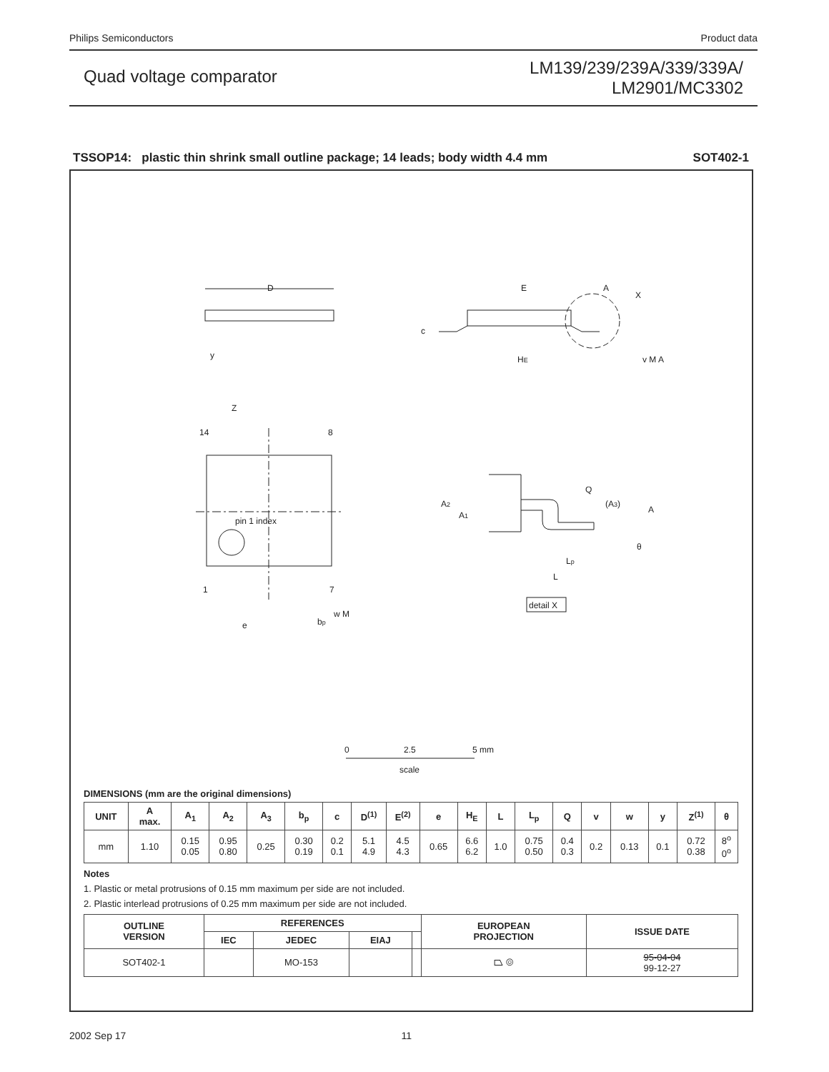Philips Semiconductors Product data
Quad voltage comparator LM139/239/239A/339/339A/
LM2901/MC3302
TSSOP14: plastic thin shrink small outline package; 14 leads; body width 4.4 mm SOT402-1
D
E
HE
Z
14
8
1
7
pin 1 index
e
bp
w M
y
A
X
v M A
Q
(A3)
A
A2
A1
θ
Lp
L
detail X
c
0
2.5
5 mm
scale
DIMENSIONS (mm are the original dimensions)
| UNIT | A max. | A<sub>1</sub> | A<sub>2</sub> | A<sub>3</sub> | b<sub>p</sub> | c | D<sup>(1)</sup> | E<sup>(2)</sup> | e | H<sub>E</sub> | L | L<sub>p</sub> | Q | v | w | y | Z<sup>(1)</sup> | θ |
| --- | --- | --- | --- | --- | --- | --- | --- | --- | --- | --- | --- | --- | --- | --- | --- | --- | --- | --- |
| mm | 1.10 | 0.15 0.05 | 0.95 0.80 | 0.25 | 0.30 0.19 | 0.2 0.1 | 5.1 4.9 | 4.5 4.3 | 0.65 | 6.6 6.2 | 1.0 | 0.75 0.50 | 0.4 0.3 | 0.2 | 0.13 | 0.1 | 0.72 0.38 | 8<sup>o</sup> 0<sup>o</sup> |
Notes
1. Plastic or metal protrusions of 0.15 mm maximum per side are not included.
2. Plastic interlead protrusions of 0.25 mm maximum per side are not included.
| OUTLINE VERSION | REFERENCES | | | | EUROPEAN PROJECTION | ISSUE DATE |
| --- | --- | --- | --- | --- | --- | --- |
| | IEC | JEDEC | EIAJ | | | |
| SOT402-1 | | MO-153 | | | ⏢ ◎ | 95-04-04 99-12-27 |
2002 Sep 17 11